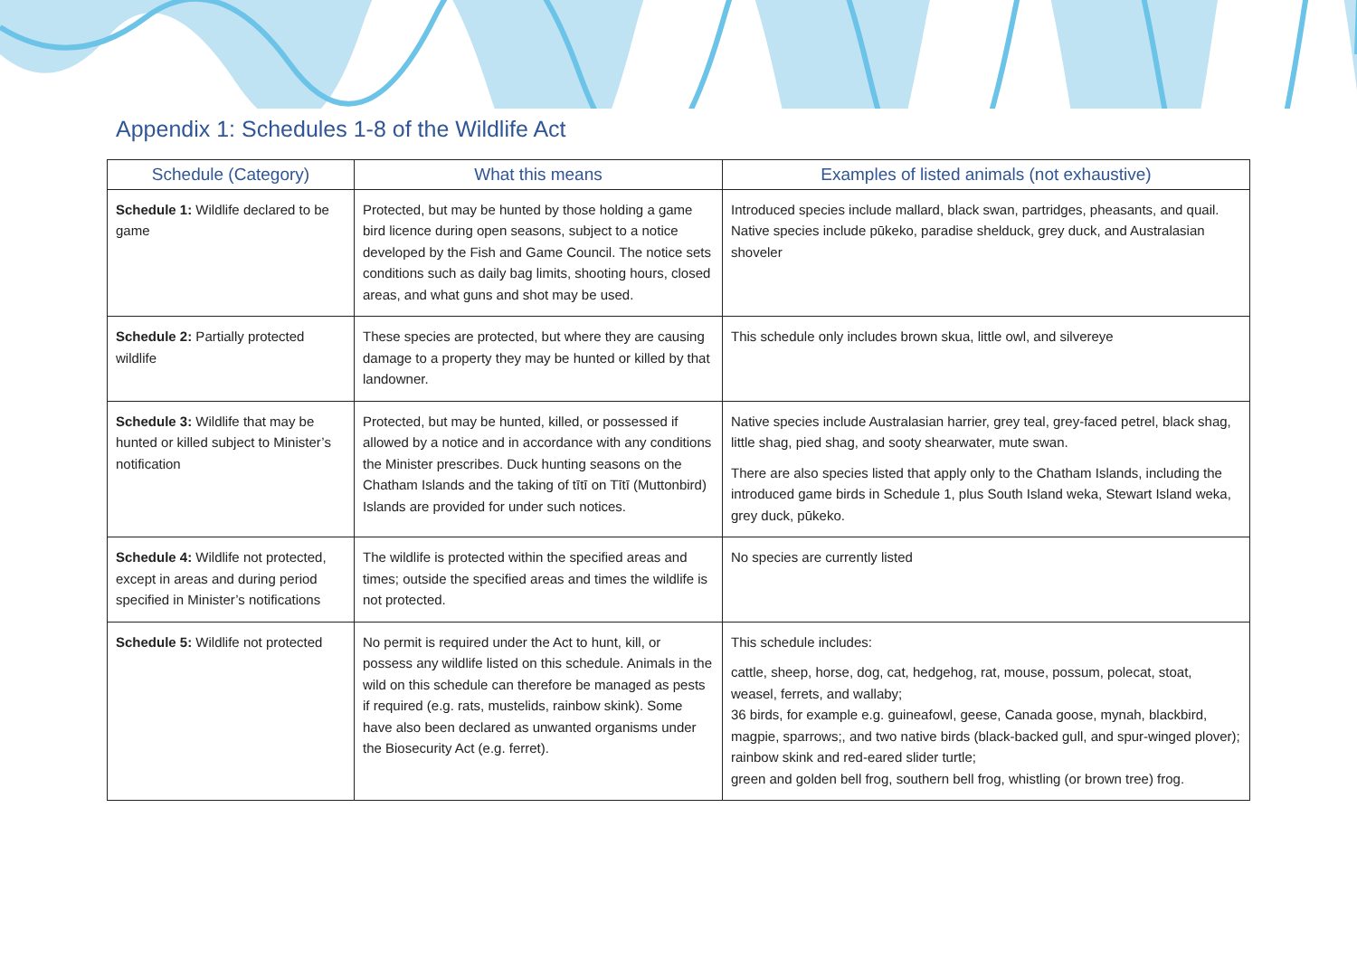Appendix 1: Schedules 1-8 of the Wildlife Act
| Schedule (Category) | What this means | Examples of listed animals (not exhaustive) |
| --- | --- | --- |
| Schedule 1: Wildlife declared to be game | Protected, but may be hunted by those holding a game bird licence during open seasons, subject to a notice developed by the Fish and Game Council. The notice sets conditions such as daily bag limits, shooting hours, closed areas, and what guns and shot may be used. | Introduced species include mallard, black swan, partridges, pheasants, and quail. Native species include pūkeko, paradise shelduck, grey duck, and Australasian shoveler |
| Schedule 2: Partially protected wildlife | These species are protected, but where they are causing damage to a property they may be hunted or killed by that landowner. | This schedule only includes brown skua, little owl, and silvereye |
| Schedule 3: Wildlife that may be hunted or killed subject to Minister’s notification | Protected, but may be hunted, killed, or possessed if allowed by a notice and in accordance with any conditions the Minister prescribes. Duck hunting seasons on the Chatham Islands and the taking of tītī on Tītī (Muttonbird) Islands are provided for under such notices. | Native species include Australasian harrier, grey teal, grey-faced petrel, black shag, little shag, pied shag, and sooty shearwater, mute swan. There are also species listed that apply only to the Chatham Islands, including the introduced game birds in Schedule 1, plus South Island weka, Stewart Island weka, grey duck, pūkeko. |
| Schedule 4: Wildlife not protected, except in areas and during period specified in Minister’s notifications | The wildlife is protected within the specified areas and times; outside the specified areas and times the wildlife is not protected. | No species are currently listed |
| Schedule 5: Wildlife not protected | No permit is required under the Act to hunt, kill, or possess any wildlife listed on this schedule. Animals in the wild on this schedule can therefore be managed as pests if required (e.g. rats, mustelids, rainbow skink). Some have also been declared as unwanted organisms under the Biosecurity Act (e.g. ferret). | This schedule includes: cattle, sheep, horse, dog, cat, hedgehog, rat, mouse, possum, polecat, stoat, weasel, ferrets, and wallaby; 36 birds, for example e.g. guineafowl, geese, Canada goose, mynah, blackbird, magpie, sparrows;, and two native birds (black-backed gull, and spur-winged plover); rainbow skink and red-eared slider turtle; green and golden bell frog, southern bell frog, whistling (or brown tree) frog. |